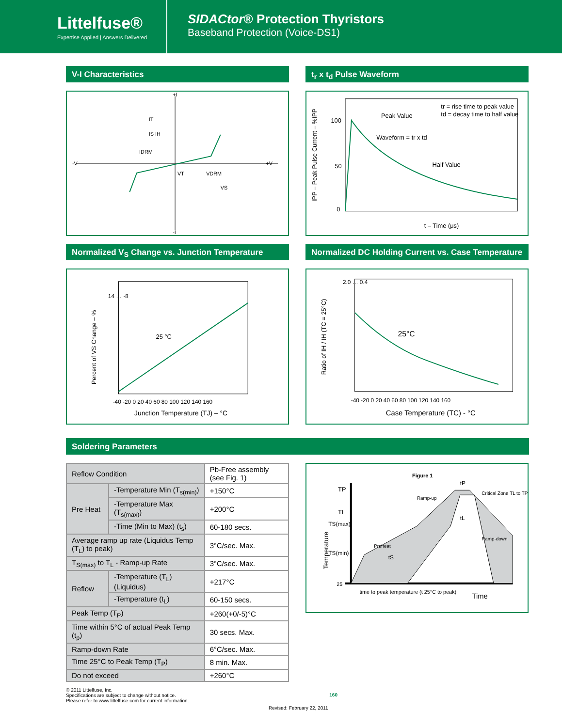Littelfuse®
Expertise Applied | Answers Delivered
SIDACtor® Protection Thyristors
Baseband Protection (Voice-DS1)
V-I Characteristics
+I
-I
-V
+V
IT
IS IH
IDRM
VT
VDRM
VS
t<sub>r</sub> x t<sub>d</sub> Pulse Waveform
100
50
0
Peak Value
tr = rise time to peak value
td = decay time to half value
Waveform = tr x td
Half Value
t – Time (μs)
IPP – Peak Pulse Current – %IPP
Normalized V<sub>S</sub> Change vs. Junction Temperature
14 … -8
25 °C
-40 -20 0 20 40 60 80 100 120 140 160
Junction Temperature (TJ) – °C
Percent of VS Change – %
Normalized DC Holding Current vs. Case Temperature
2.0 … 0.4
25°C
-40 -20 0 20 40 60 80 100 120 140 160
Case Temperature (TC) - °C
Ratio of IH / IH (TC = 25°C)
Soldering Parameters
| Reflow Condition | | Pb-Free assembly (see Fig. 1) |
| Pre Heat | -Temperature Min (T<sub>s(min)</sub>) | +150°C |
| | -Temperature Max (T<sub>s(max)</sub>) | +200°C |
| | -Time (Min to Max) (t<sub>s</sub>) | 60-180 secs. |
| Average ramp up rate (Liquidus Temp (T<sub>L</sub>) to peak) | | 3°C/sec. Max. |
| T<sub>S(max)</sub> to T<sub>L</sub> - Ramp-up Rate | | 3°C/sec. Max. |
| Reflow | -Temperature (T<sub>L</sub>) (Liquidus) | +217°C |
| | -Temperature (t<sub>L</sub>) | 60-150 secs. |
| Peak Temp (T<sub>P</sub>) | | +260(+0/-5)°C |
| Time within 5°C of actual Peak Temp (t<sub>p</sub>) | | 30 secs. Max. |
| Ramp-down Rate | | 6°C/sec. Max. |
| Time 25°C to Peak Temp (T<sub>P</sub>) | | 8 min. Max. |
| Do not exceed | | +260°C |
Figure 1
TP
TL
TS(max)
TS(min)
25
Ramp-up
Preheat
Critical Zone TL to TP
Ramp-down
tP
tL
tS
time to peak temperature (t 25°C to peak)
Time
Temperature
© 2011 Littelfuse, Inc.
Specifications are subject to change without notice.
Please refer to www.littelfuse.com for current information.
160
Revised: February 22, 2011